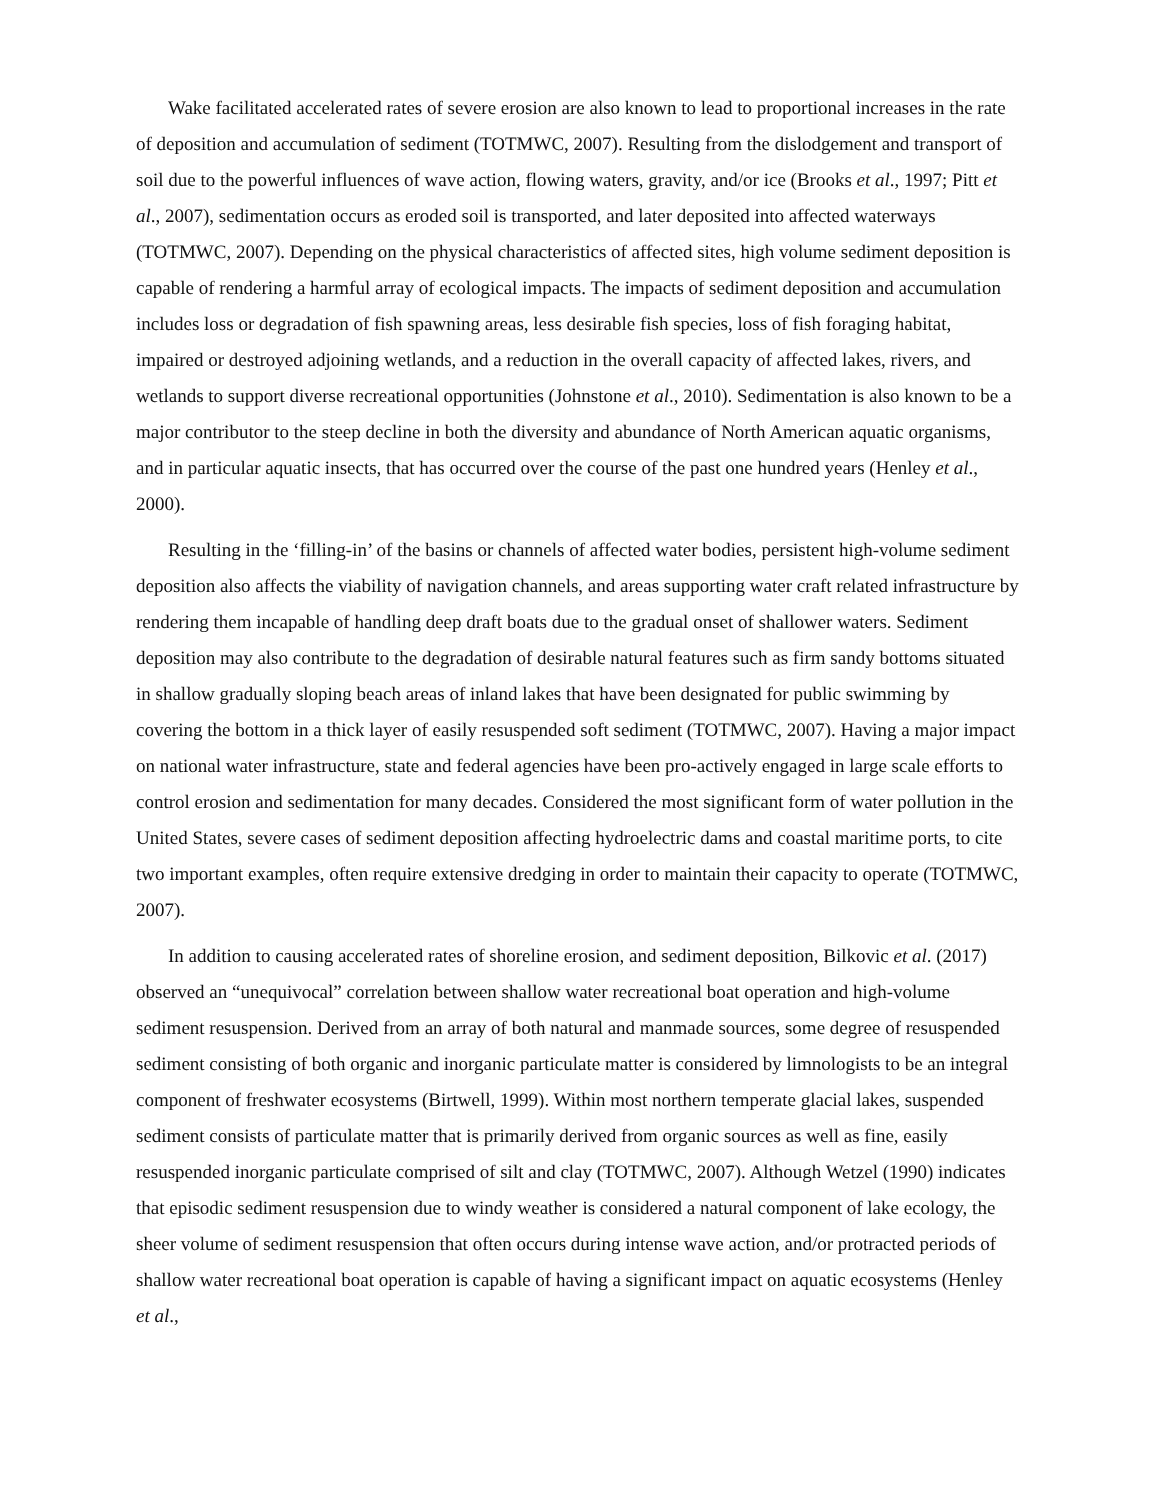Wake facilitated accelerated rates of severe erosion are also known to lead to proportional increases in the rate of deposition and accumulation of sediment (TOTMWC, 2007). Resulting from the dislodgement and transport of soil due to the powerful influences of wave action, flowing waters, gravity, and/or ice (Brooks et al., 1997; Pitt et al., 2007), sedimentation occurs as eroded soil is transported, and later deposited into affected waterways (TOTMWC, 2007). Depending on the physical characteristics of affected sites, high volume sediment deposition is capable of rendering a harmful array of ecological impacts. The impacts of sediment deposition and accumulation includes loss or degradation of fish spawning areas, less desirable fish species, loss of fish foraging habitat, impaired or destroyed adjoining wetlands, and a reduction in the overall capacity of affected lakes, rivers, and wetlands to support diverse recreational opportunities (Johnstone et al., 2010). Sedimentation is also known to be a major contributor to the steep decline in both the diversity and abundance of North American aquatic organisms, and in particular aquatic insects, that has occurred over the course of the past one hundred years (Henley et al., 2000).
Resulting in the ‘filling-in’ of the basins or channels of affected water bodies, persistent high-volume sediment deposition also affects the viability of navigation channels, and areas supporting water craft related infrastructure by rendering them incapable of handling deep draft boats due to the gradual onset of shallower waters. Sediment deposition may also contribute to the degradation of desirable natural features such as firm sandy bottoms situated in shallow gradually sloping beach areas of inland lakes that have been designated for public swimming by covering the bottom in a thick layer of easily resuspended soft sediment (TOTMWC, 2007). Having a major impact on national water infrastructure, state and federal agencies have been pro-actively engaged in large scale efforts to control erosion and sedimentation for many decades. Considered the most significant form of water pollution in the United States, severe cases of sediment deposition affecting hydroelectric dams and coastal maritime ports, to cite two important examples, often require extensive dredging in order to maintain their capacity to operate (TOTMWC, 2007).
In addition to causing accelerated rates of shoreline erosion, and sediment deposition, Bilkovic et al. (2017) observed an “unequivocal” correlation between shallow water recreational boat operation and high-volume sediment resuspension. Derived from an array of both natural and manmade sources, some degree of resuspended sediment consisting of both organic and inorganic particulate matter is considered by limnologists to be an integral component of freshwater ecosystems (Birtwell, 1999). Within most northern temperate glacial lakes, suspended sediment consists of particulate matter that is primarily derived from organic sources as well as fine, easily resuspended inorganic particulate comprised of silt and clay (TOTMWC, 2007). Although Wetzel (1990) indicates that episodic sediment resuspension due to windy weather is considered a natural component of lake ecology, the sheer volume of sediment resuspension that often occurs during intense wave action, and/or protracted periods of shallow water recreational boat operation is capable of having a significant impact on aquatic ecosystems (Henley et al.,